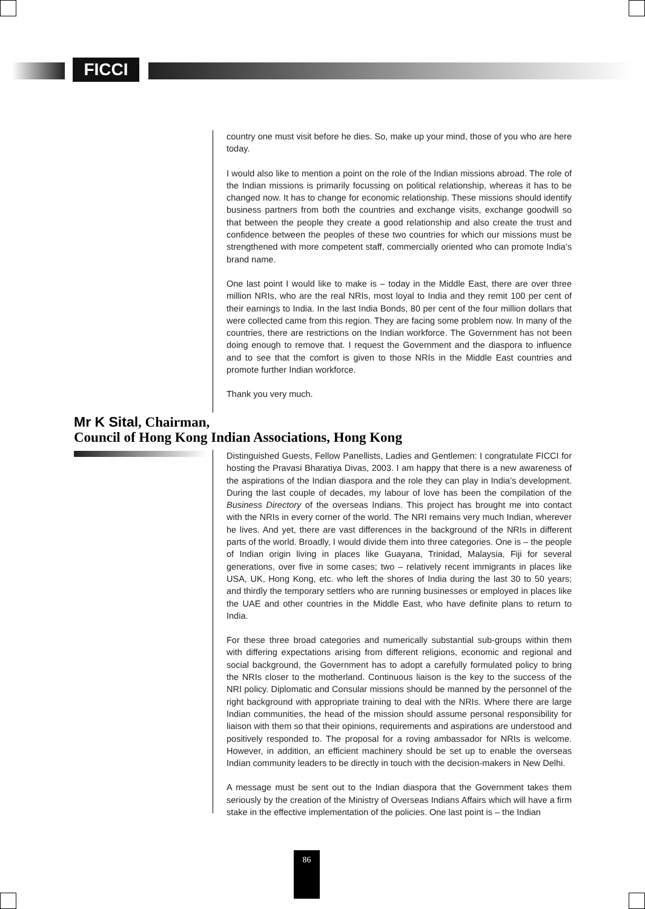FICCI
country one must visit before he dies. So, make up your mind, those of you who are here today.
I would also like to mention a point on the role of the Indian missions abroad. The role of the Indian missions is primarily focussing on political relationship, whereas it has to be changed now. It has to change for economic relationship. These missions should identify business partners from both the countries and exchange visits, exchange goodwill so that between the people they create a good relationship and also create the trust and confidence between the peoples of these two countries for which our missions must be strengthened with more competent staff, commercially oriented who can promote India’s brand name.
One last point I would like to make is – today in the Middle East, there are over three million NRIs, who are the real NRIs, most loyal to India and they remit 100 per cent of their earnings to India. In the last India Bonds, 80 per cent of the four million dollars that were collected came from this region. They are facing some problem now. In many of the countries, there are restrictions on the Indian workforce. The Government has not been doing enough to remove that. I request the Government and the diaspora to influence and to see that the comfort is given to those NRIs in the Middle East countries and promote further Indian workforce.
Thank you very much.
Mr K Sital, Chairman,
Council of Hong Kong Indian Associations, Hong Kong
Distinguished Guests, Fellow Panellists, Ladies and Gentlemen: I congratulate FICCI for hosting the Pravasi Bharatiya Divas, 2003. I am happy that there is a new awareness of the aspirations of the Indian diaspora and the role they can play in India’s development. During the last couple of decades, my labour of love has been the compilation of the Business Directory of the overseas Indians. This project has brought me into contact with the NRIs in every corner of the world. The NRI remains very much Indian, wherever he lives. And yet, there are vast differences in the background of the NRIs in different parts of the world. Broadly, I would divide them into three categories. One is – the people of Indian origin living in places like Guayana, Trinidad, Malaysia, Fiji for several generations, over five in some cases; two – relatively recent immigrants in places like USA, UK, Hong Kong, etc. who left the shores of India during the last 30 to 50 years; and thirdly the temporary settlers who are running businesses or employed in places like the UAE and other countries in the Middle East, who have definite plans to return to India.
For these three broad categories and numerically substantial sub-groups within them with differing expectations arising from different religions, economic and regional and social background, the Government has to adopt a carefully formulated policy to bring the NRIs closer to the motherland. Continuous liaison is the key to the success of the NRI policy. Diplomatic and Consular missions should be manned by the personnel of the right background with appropriate training to deal with the NRIs. Where there are large Indian communities, the head of the mission should assume personal responsibility for liaison with them so that their opinions, requirements and aspirations are understood and positively responded to. The proposal for a roving ambassador for NRIs is welcome. However, in addition, an efficient machinery should be set up to enable the overseas Indian community leaders to be directly in touch with the decision-makers in New Delhi.
A message must be sent out to the Indian diaspora that the Government takes them seriously by the creation of the Ministry of Overseas Indians Affairs which will have a firm stake in the effective implementation of the policies. One last point is – the Indian
86